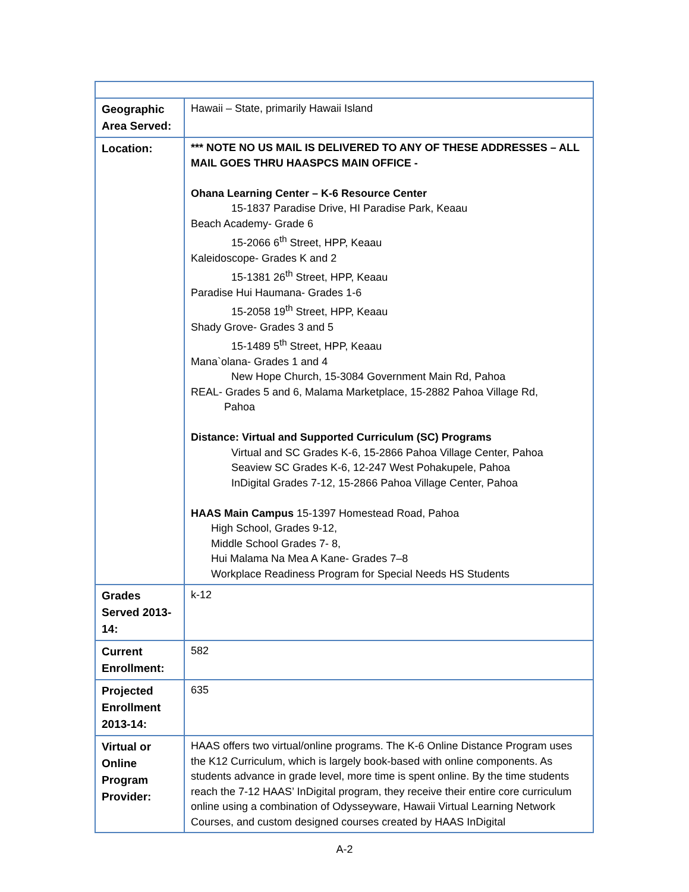| Geographic Area Served: | Hawaii – State, primarily Hawaii Island |
| Location: | *** NOTE NO US MAIL IS DELIVERED TO ANY OF THESE ADDRESSES – ALL MAIL GOES THRU HAASPCS MAIN OFFICE - Ohana Learning Center – K-6 Resource Center 15-1837 Paradise Drive, HI Paradise Park, Keaau Beach Academy- Grade 6 15-2066 6<sup>th</sup> Street, HPP, Keaau Kaleidoscope- Grades K and 2 15-1381 26<sup>th</sup> Street, HPP, Keaau Paradise Hui Haumana- Grades 1-6 15-2058 19<sup>th</sup> Street, HPP, Keaau Shady Grove- Grades 3 and 5 15-1489 5<sup>th</sup> Street, HPP, Keaau Mana`olana- Grades 1 and 4 New Hope Church, 15-3084 Government Main Rd, Pahoa REAL- Grades 5 and 6, Malama Marketplace, 15-2882 Pahoa Village Rd, Pahoa Distance: Virtual and Supported Curriculum (SC) Programs Virtual and SC Grades K-6, 15-2866 Pahoa Village Center, Pahoa Seaview SC Grades K-6, 12-247 West Pohakupele, Pahoa InDigital Grades 7-12, 15-2866 Pahoa Village Center, Pahoa HAAS Main Campus 15-1397 Homestead Road, Pahoa High School, Grades 9-12, Middle School Grades 7- 8, Hui Malama Na Mea A Kane- Grades 7–8 Workplace Readiness Program for Special Needs HS Students |
| Grades Served 2013-14: | k-12 |
| Current Enrollment: | 582 |
| Projected Enrollment 2013-14: | 635 |
| Virtual or Online Program Provider: | HAAS offers two virtual/online programs. The K-6 Online Distance Program uses the K12 Curriculum, which is largely book-based with online components. As students advance in grade level, more time is spent online. By the time students reach the 7-12 HAAS’ InDigital program, they receive their entire core curriculum online using a combination of Odysseyware, Hawaii Virtual Learning Network Courses, and custom designed courses created by HAAS InDigital |
A-2